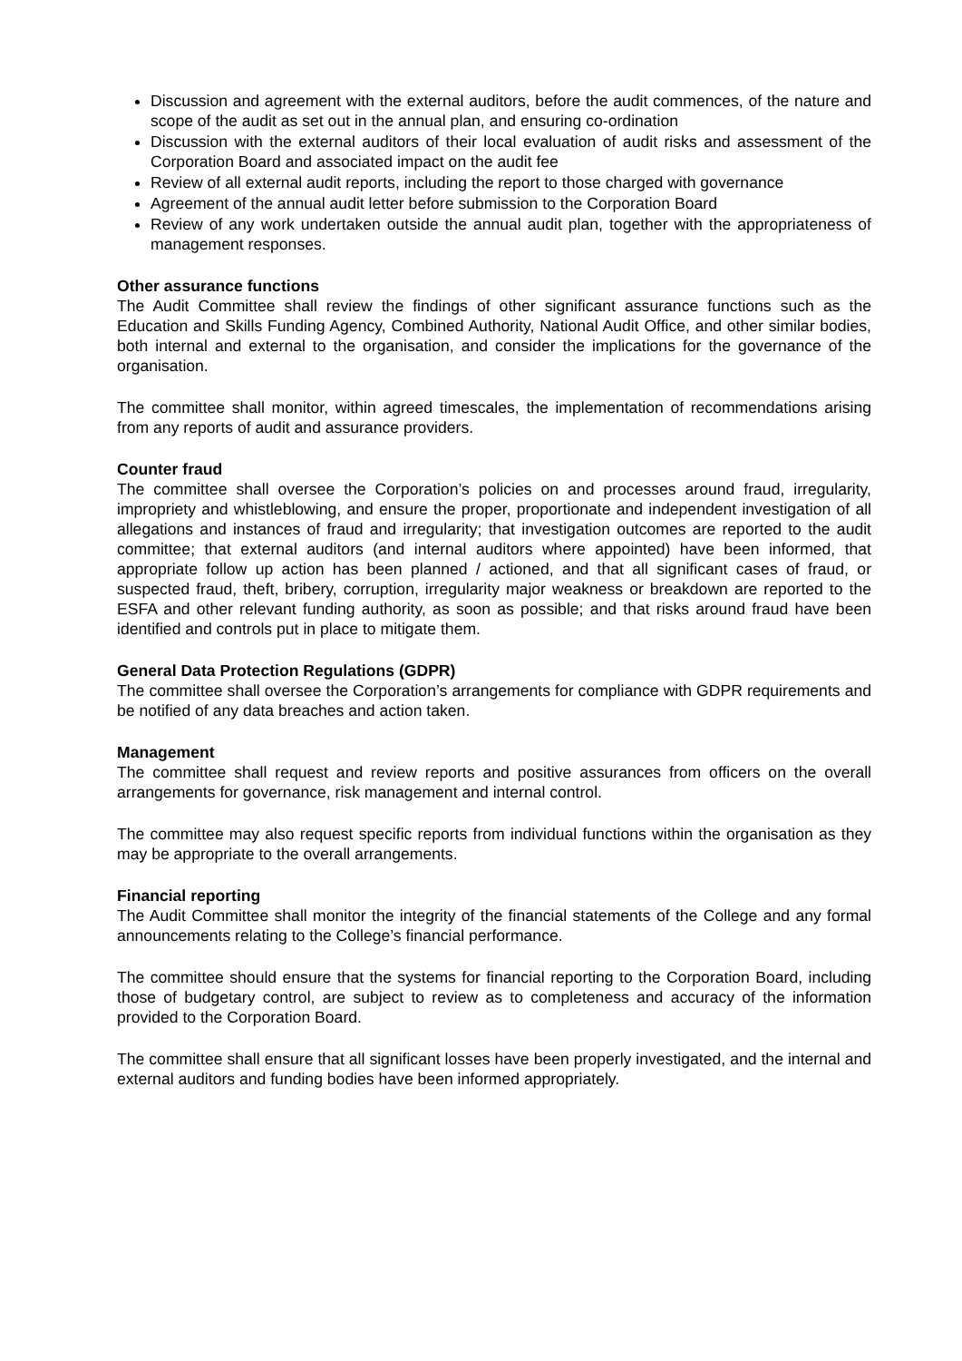Discussion and agreement with the external auditors, before the audit commences, of the nature and scope of the audit as set out in the annual plan, and ensuring co-ordination
Discussion with the external auditors of their local evaluation of audit risks and assessment of the Corporation Board and associated impact on the audit fee
Review of all external audit reports, including the report to those charged with governance
Agreement of the annual audit letter before submission to the Corporation Board
Review of any work undertaken outside the annual audit plan, together with the appropriateness of management responses.
Other assurance functions
The Audit Committee shall review the findings of other significant assurance functions such as the Education and Skills Funding Agency, Combined Authority, National Audit Office, and other similar bodies, both internal and external to the organisation, and consider the implications for the governance of the organisation.
The committee shall monitor, within agreed timescales, the implementation of recommendations arising from any reports of audit and assurance providers.
Counter fraud
The committee shall oversee the Corporation’s policies on and processes around fraud, irregularity, impropriety and whistleblowing, and ensure the proper, proportionate and independent investigation of all allegations and instances of fraud and irregularity; that investigation outcomes are reported to the audit committee; that external auditors (and internal auditors where appointed) have been informed, that appropriate follow up action has been planned / actioned, and that all significant cases of fraud, or suspected fraud, theft, bribery, corruption, irregularity major weakness or breakdown are reported to the ESFA and other relevant funding authority, as soon as possible; and that risks around fraud have been identified and controls put in place to mitigate them.
General Data Protection Regulations (GDPR)
The committee shall oversee the Corporation’s arrangements for compliance with GDPR requirements and be notified of any data breaches and action taken.
Management
The committee shall request and review reports and positive assurances from officers on the overall arrangements for governance, risk management and internal control.
The committee may also request specific reports from individual functions within the organisation as they may be appropriate to the overall arrangements.
Financial reporting
The Audit Committee shall monitor the integrity of the financial statements of the College and any formal announcements relating to the College’s financial performance.
The committee should ensure that the systems for financial reporting to the Corporation Board, including those of budgetary control, are subject to review as to completeness and accuracy of the information provided to the Corporation Board.
The committee shall ensure that all significant losses have been properly investigated, and the internal and external auditors and funding bodies have been informed appropriately.